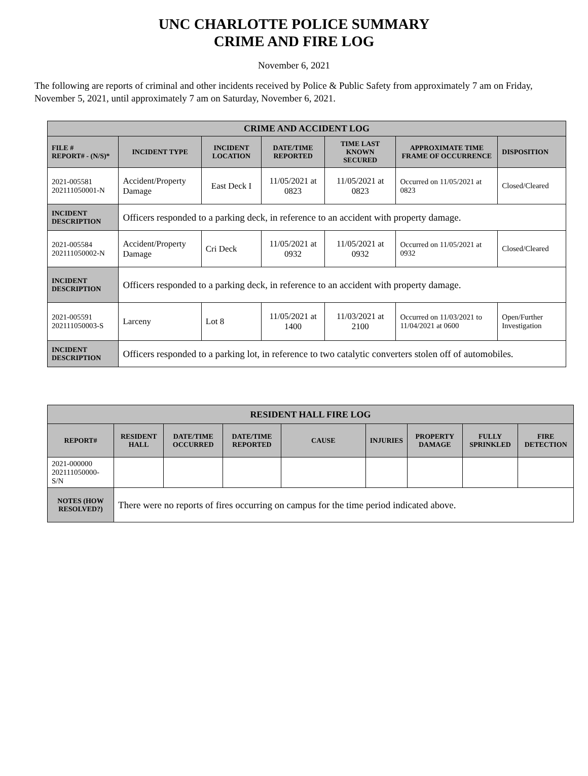UNC CHARLOTTE POLICE SUMMARY
CRIME AND FIRE LOG
November 6, 2021
The following are reports of criminal and other incidents received by Police & Public Safety from approximately 7 am on Friday, November 5, 2021, until approximately 7 am on Saturday, November 6, 2021.
| CRIME AND ACCIDENT LOG | | | | | | |
| --- | --- | --- | --- | --- | --- | --- |
| FILE # REPORT# - (N/S)* | INCIDENT TYPE | INCIDENT LOCATION | DATE/TIME REPORTED | TIME LAST KNOWN SECURED | APPROXIMATE TIME FRAME OF OCCURRENCE | DISPOSITION |
| 2021-005581 202111050001-N | Accident/Property Damage | East Deck I | 11/05/2021 at 0823 | 11/05/2021 at 0823 | Occurred on 11/05/2021 at 0823 | Closed/Cleared |
| INCIDENT DESCRIPTION | Officers responded to a parking deck, in reference to an accident with property damage. | | | | | |
| 2021-005584 202111050002-N | Accident/Property Damage | Cri Deck | 11/05/2021 at 0932 | 11/05/2021 at 0932 | Occurred on 11/05/2021 at 0932 | Closed/Cleared |
| INCIDENT DESCRIPTION | Officers responded to a parking deck, in reference to an accident with property damage. | | | | | |
| 2021-005591 202111050003-S | Larceny | Lot 8 | 11/05/2021 at 1400 | 11/03/2021 at 2100 | Occurred on 11/03/2021 to 11/04/2021 at 0600 | Open/Further Investigation |
| INCIDENT DESCRIPTION | Officers responded to a parking lot, in reference to two catalytic converters stolen off of automobiles. | | | | | |
| RESIDENT HALL FIRE LOG | | | | | | | | |
| --- | --- | --- | --- | --- | --- | --- | --- | --- |
| REPORT# | RESIDENT HALL | DATE/TIME OCCURRED | DATE/TIME REPORTED | CAUSE | INJURIES | PROPERTY DAMAGE | FULLY SPRINKLED | FIRE DETECTION |
| 2021-000000 202111050000-S/N | | | | | | | | |
| NOTES (HOW RESOLVED?) | There were no reports of fires occurring on campus for the time period indicated above. | | | | | | | |